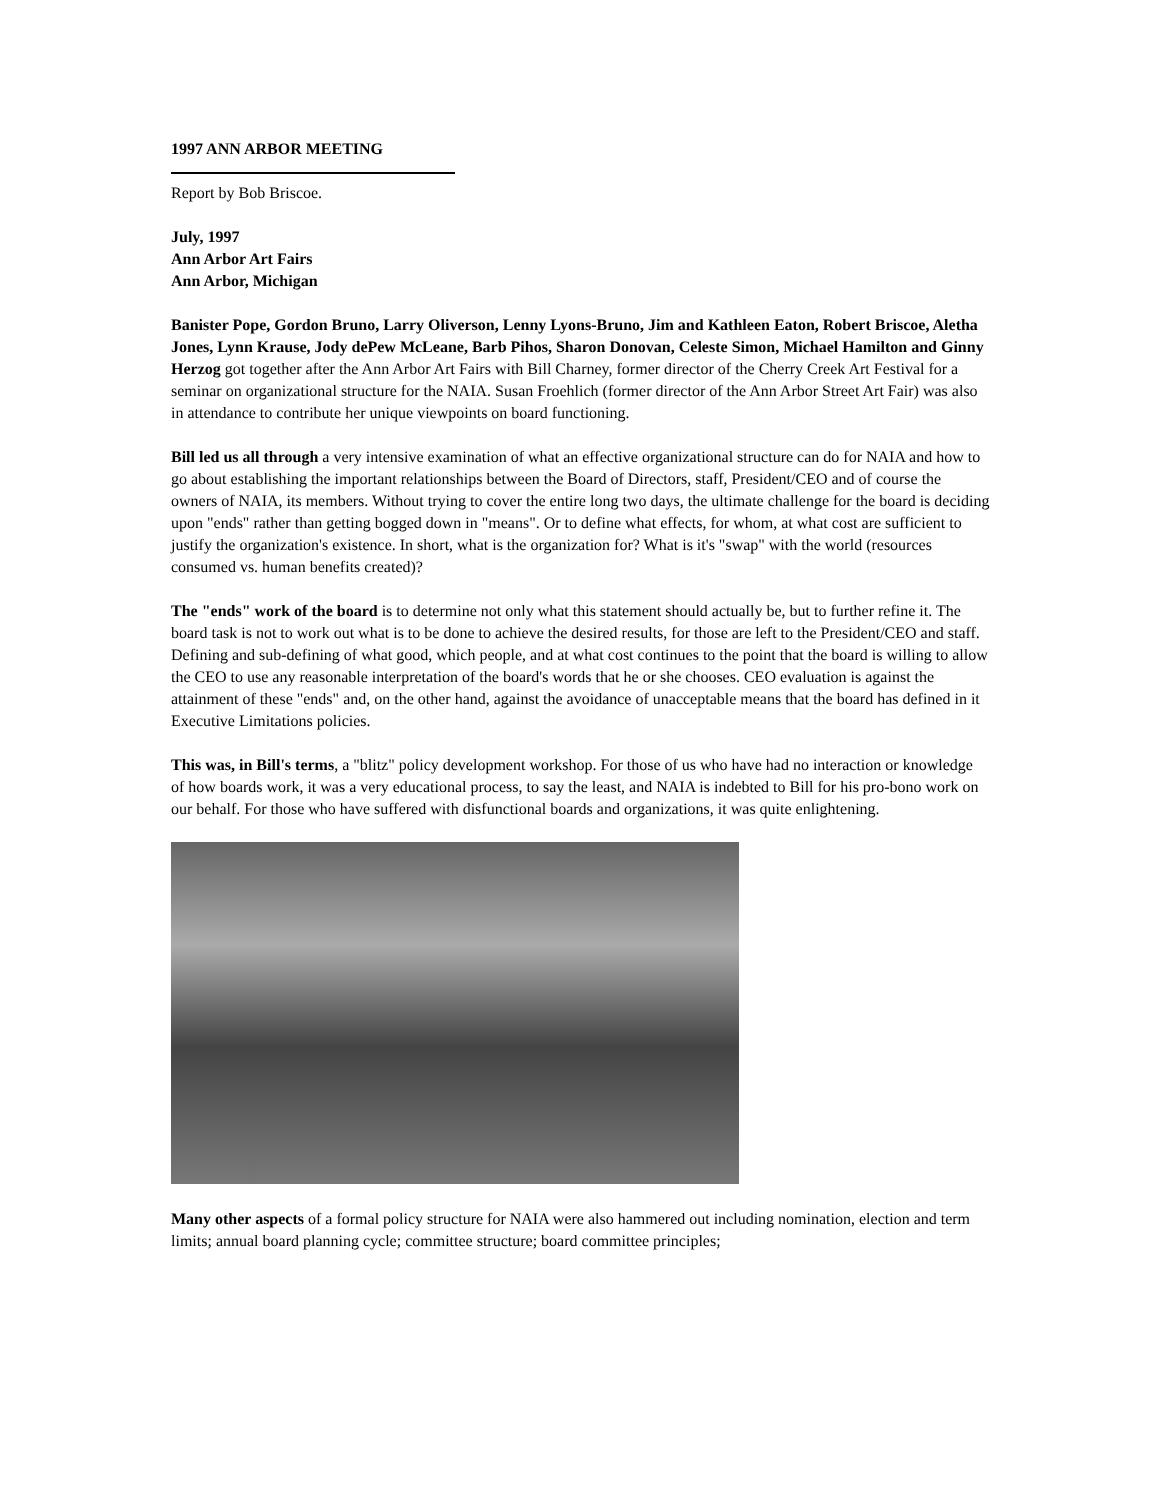1997 ANN ARBOR MEETING
Report by Bob Briscoe.
July, 1997
Ann Arbor Art Fairs
Ann Arbor, Michigan
Banister Pope, Gordon Bruno, Larry Oliverson, Lenny Lyons-Bruno, Jim and Kathleen Eaton, Robert Briscoe, Aletha Jones, Lynn Krause, Jody dePew McLeane, Barb Pihos, Sharon Donovan, Celeste Simon, Michael Hamilton and Ginny Herzog got together after the Ann Arbor Art Fairs with Bill Charney, former director of the Cherry Creek Art Festival for a seminar on organizational structure for the NAIA. Susan Froehlich (former director of the Ann Arbor Street Art Fair) was also in attendance to contribute her unique viewpoints on board functioning.
Bill led us all through a very intensive examination of what an effective organizational structure can do for NAIA and how to go about establishing the important relationships between the Board of Directors, staff, President/CEO and of course the owners of NAIA, its members. Without trying to cover the entire long two days, the ultimate challenge for the board is deciding upon "ends" rather than getting bogged down in "means". Or to define what effects, for whom, at what cost are sufficient to justify the organization's existence. In short, what is the organization for? What is it's "swap" with the world (resources consumed vs. human benefits created)?
The "ends" work of the board is to determine not only what this statement should actually be, but to further refine it. The board task is not to work out what is to be done to achieve the desired results, for those are left to the President/CEO and staff. Defining and sub-defining of what good, which people, and at what cost continues to the point that the board is willing to allow the CEO to use any reasonable interpretation of the board's words that he or she chooses. CEO evaluation is against the attainment of these "ends" and, on the other hand, against the avoidance of unacceptable means that the board has defined in it Executive Limitations policies.
This was, in Bill's terms, a "blitz" policy development workshop. For those of us who have had no interaction or knowledge of how boards work, it was a very educational process, to say the least, and NAIA is indebted to Bill for his pro-bono work on our behalf. For those who have suffered with disfunctional boards and organizations, it was quite enlightening.
Many other aspects of a formal policy structure for NAIA were also hammered out including nomination, election and term limits; annual board planning cycle; committee structure; board committee principles;